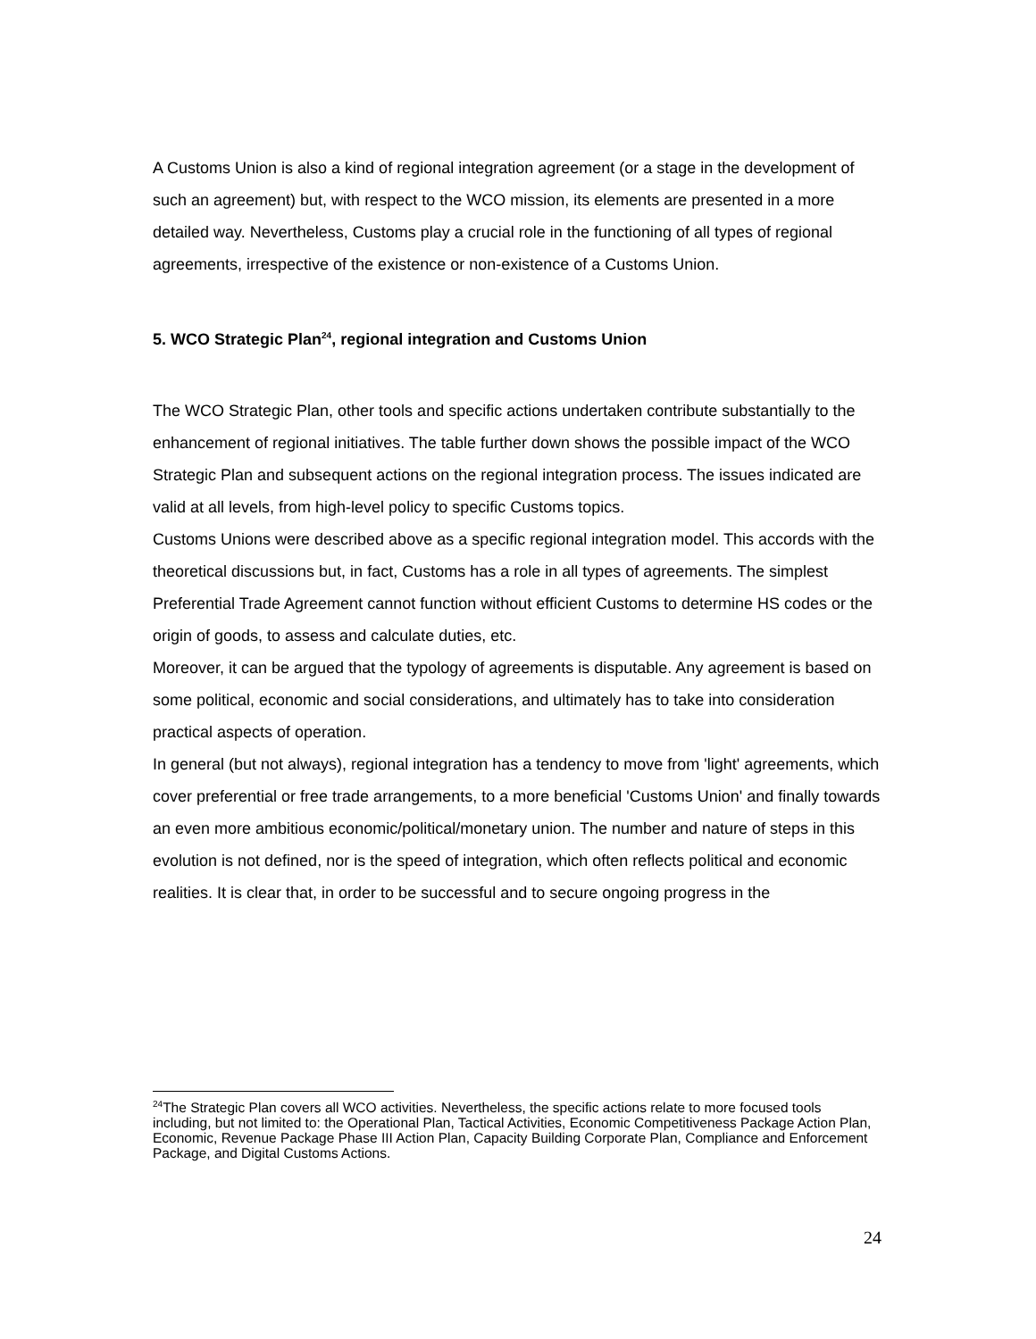A Customs Union is also a kind of regional integration agreement (or a stage in the development of such an agreement) but, with respect to the WCO mission, its elements are presented in a more detailed way. Nevertheless, Customs play a crucial role in the functioning of all types of regional agreements, irrespective of the existence or non-existence of a Customs Union.
5. WCO Strategic Plan<sup>24</sup>, regional integration and Customs Union
The WCO Strategic Plan, other tools and specific actions undertaken contribute substantially to the enhancement of regional initiatives. The table further down shows the possible impact of the WCO Strategic Plan and subsequent actions on the regional integration process. The issues indicated are valid at all levels, from high-level policy to specific Customs topics.
Customs Unions were described above as a specific regional integration model. This accords with the theoretical discussions but, in fact, Customs has a role in all types of agreements. The simplest Preferential Trade Agreement cannot function without efficient Customs to determine HS codes or the origin of goods, to assess and calculate duties, etc.
Moreover, it can be argued that the typology of agreements is disputable. Any agreement is based on some political, economic and social considerations, and ultimately has to take into consideration practical aspects of operation.
In general (but not always), regional integration has a tendency to move from 'light' agreements, which cover preferential or free trade arrangements, to a more beneficial 'Customs Union' and finally towards an even more ambitious economic/political/monetary union. The number and nature of steps in this evolution is not defined, nor is the speed of integration, which often reflects political and economic realities. It is clear that, in order to be successful and to secure ongoing progress in the
<sup>24</sup> The Strategic Plan covers all WCO activities. Nevertheless, the specific actions relate to more focused tools including, but not limited to: the Operational Plan, Tactical Activities, Economic Competitiveness Package Action Plan, Economic, Revenue Package Phase III Action Plan, Capacity Building Corporate Plan, Compliance and Enforcement Package, and Digital Customs Actions.
24